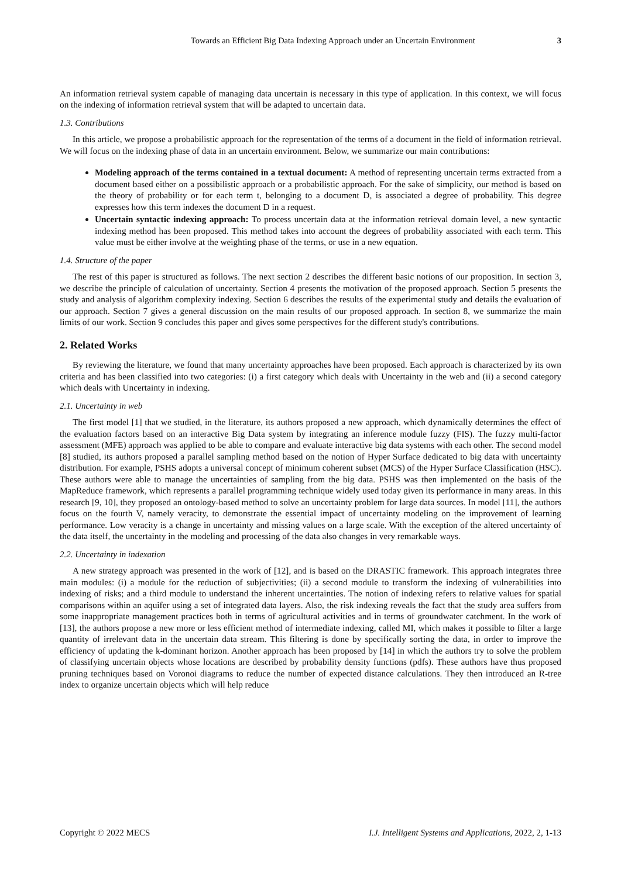Towards an Efficient Big Data Indexing Approach under an Uncertain Environment 3
An information retrieval system capable of managing data uncertain is necessary in this type of application. In this context, we will focus on the indexing of information retrieval system that will be adapted to uncertain data.
1.3. Contributions
In this article, we propose a probabilistic approach for the representation of the terms of a document in the field of information retrieval. We will focus on the indexing phase of data in an uncertain environment. Below, we summarize our main contributions:
Modeling approach of the terms contained in a textual document: A method of representing uncertain terms extracted from a document based either on a possibilistic approach or a probabilistic approach. For the sake of simplicity, our method is based on the theory of probability or for each term t, belonging to a document D, is associated a degree of probability. This degree expresses how this term indexes the document D in a request.
Uncertain syntactic indexing approach: To process uncertain data at the information retrieval domain level, a new syntactic indexing method has been proposed. This method takes into account the degrees of probability associated with each term. This value must be either involve at the weighting phase of the terms, or use in a new equation.
1.4. Structure of the paper
The rest of this paper is structured as follows. The next section 2 describes the different basic notions of our proposition. In section 3, we describe the principle of calculation of uncertainty. Section 4 presents the motivation of the proposed approach. Section 5 presents the study and analysis of algorithm complexity indexing. Section 6 describes the results of the experimental study and details the evaluation of our approach. Section 7 gives a general discussion on the main results of our proposed approach. In section 8, we summarize the main limits of our work. Section 9 concludes this paper and gives some perspectives for the different study's contributions.
2. Related Works
By reviewing the literature, we found that many uncertainty approaches have been proposed. Each approach is characterized by its own criteria and has been classified into two categories: (i) a first category which deals with Uncertainty in the web and (ii) a second category which deals with Uncertainty in indexing.
2.1. Uncertainty in web
The first model [1] that we studied, in the literature, its authors proposed a new approach, which dynamically determines the effect of the evaluation factors based on an interactive Big Data system by integrating an inference module fuzzy (FIS). The fuzzy multi-factor assessment (MFE) approach was applied to be able to compare and evaluate interactive big data systems with each other. The second model [8] studied, its authors proposed a parallel sampling method based on the notion of Hyper Surface dedicated to big data with uncertainty distribution. For example, PSHS adopts a universal concept of minimum coherent subset (MCS) of the Hyper Surface Classification (HSC). These authors were able to manage the uncertainties of sampling from the big data. PSHS was then implemented on the basis of the MapReduce framework, which represents a parallel programming technique widely used today given its performance in many areas. In this research [9, 10], they proposed an ontology-based method to solve an uncertainty problem for large data sources. In model [11], the authors focus on the fourth V, namely veracity, to demonstrate the essential impact of uncertainty modeling on the improvement of learning performance. Low veracity is a change in uncertainty and missing values on a large scale. With the exception of the altered uncertainty of the data itself, the uncertainty in the modeling and processing of the data also changes in very remarkable ways.
2.2. Uncertainty in indexation
A new strategy approach was presented in the work of [12], and is based on the DRASTIC framework. This approach integrates three main modules: (i) a module for the reduction of subjectivities; (ii) a second module to transform the indexing of vulnerabilities into indexing of risks; and a third module to understand the inherent uncertainties. The notion of indexing refers to relative values for spatial comparisons within an aquifer using a set of integrated data layers. Also, the risk indexing reveals the fact that the study area suffers from some inappropriate management practices both in terms of agricultural activities and in terms of groundwater catchment. In the work of [13], the authors propose a new more or less efficient method of intermediate indexing, called MI, which makes it possible to filter a large quantity of irrelevant data in the uncertain data stream. This filtering is done by specifically sorting the data, in order to improve the efficiency of updating the k-dominant horizon. Another approach has been proposed by [14] in which the authors try to solve the problem of classifying uncertain objects whose locations are described by probability density functions (pdfs). These authors have thus proposed pruning techniques based on Voronoi diagrams to reduce the number of expected distance calculations. They then introduced an R-tree index to organize uncertain objects which will help reduce
Copyright © 2022 MECS I.J. Intelligent Systems and Applications, 2022, 2, 1-13